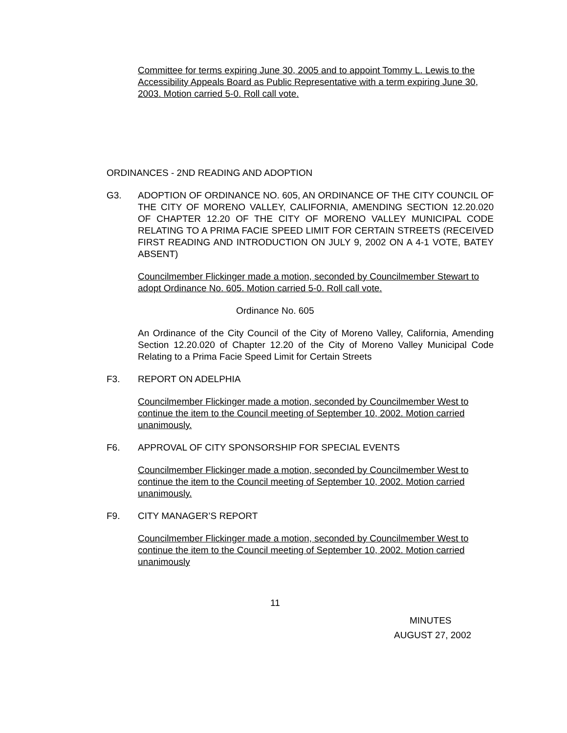Committee for terms expiring June 30, 2005 and to appoint Tommy L. Lewis to the Accessibility Appeals Board as Public Representative with a term expiring June 30, 2003. Motion carried 5-0. Roll call vote.
ORDINANCES - 2ND READING AND ADOPTION
G3. ADOPTION OF ORDINANCE NO. 605, AN ORDINANCE OF THE CITY COUNCIL OF THE CITY OF MORENO VALLEY, CALIFORNIA, AMENDING SECTION 12.20.020 OF CHAPTER 12.20 OF THE CITY OF MORENO VALLEY MUNICIPAL CODE RELATING TO A PRIMA FACIE SPEED LIMIT FOR CERTAIN STREETS (RECEIVED FIRST READING AND INTRODUCTION ON JULY 9, 2002 ON A 4-1 VOTE, BATEY ABSENT)
Councilmember Flickinger made a motion, seconded by Councilmember Stewart to adopt Ordinance No. 605. Motion carried 5-0. Roll call vote.
Ordinance No. 605
An Ordinance of the City Council of the City of Moreno Valley, California, Amending Section 12.20.020 of Chapter 12.20 of the City of Moreno Valley Municipal Code Relating to a Prima Facie Speed Limit for Certain Streets
F3. REPORT ON ADELPHIA
Councilmember Flickinger made a motion, seconded by Councilmember West to continue the item to the Council meeting of September 10, 2002. Motion carried unanimously.
F6. APPROVAL OF CITY SPONSORSHIP FOR SPECIAL EVENTS
Councilmember Flickinger made a motion, seconded by Councilmember West to continue the item to the Council meeting of September 10, 2002. Motion carried unanimously.
F9. CITY MANAGER’S REPORT
Councilmember Flickinger made a motion, seconded by Councilmember West to continue the item to the Council meeting of September 10, 2002. Motion carried unanimously
11
MINUTES
AUGUST 27, 2002